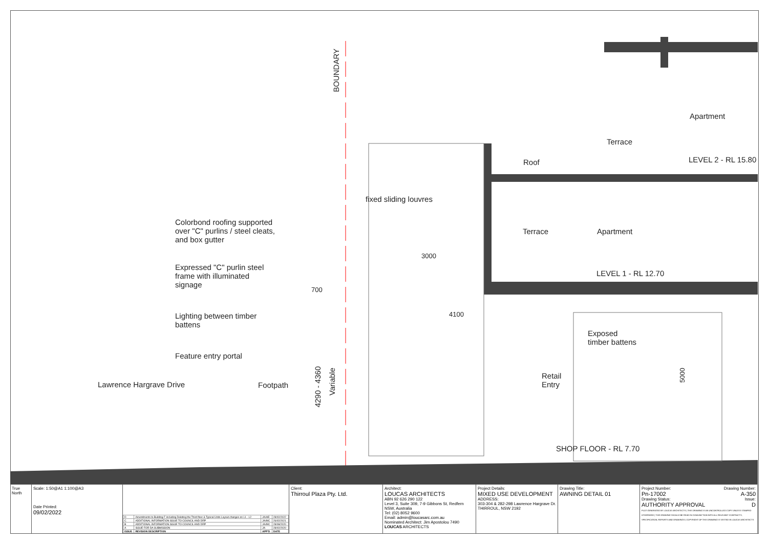BOUNDARY
Apartment
Terrace
Roof LEVEL 2 - RL 15.80
fixed sliding louvres
Colorbond roofing supported over "C" purlins / steel cleats, and box gutter
Terrace Apartment
3000
Expressed "C" purlin steel frame with illuminated signage
LEVEL 1 - RL 12.70
700
4100
Lighting between timber battens
Exposed
timber battens
Feature entry portal
4290 - 4360
Variable
5000
Retail
Entry
Lawrence Hargrave Drive Footpath
SHOP FLOOR - RL 7.70
True North
Scale: 1:50@A1 1:100@A3
Date Printed:
09/02/2022
| D | Amendments to Building F including Deleting the Third floor & Typical Units Layout changes on L1 - L2 | JA/HE | 28/02/2022 |
| C | ADDITIONAL INFORMATION ISSUE TO COUNCIL AND DRP | JA/MC | 26/02/2021 |
| B | ADDITIONAL INFORMATION ISSUE TO COUNCIL AND DRP | JA/MC | 28/08/2020 |
| A | ISSUE FOR DA SUBMISSION | JA | 28/02/2020 |
| ISSUE | REVISION DESCRIPTION | APP'D | DATE |
Client:
Thirroul Plaza Pty. Ltd.
Architect:
LOUCAS ARCHITECTS
ABN 92 626 290 122
Level 3, Suite 309, 7-9 Gibbons St, Redfern NSW, Australia
Tel: (02) 8052 9600
Email: admin@loucasarc.com.au
Nominated Architect: Jim Apostolou 7490 LOUCAS ARCHITECTS
Project Details:
MIXED USE DEVELOPMENT
ADDRESS:
303-304 & 282-298 Lawrence Hargrave Dr. THIRROUL, NSW 2192
Drawing Title:
AWNING DETAIL 01
Project Number: Drawing Number:
Pn-17002 A-350
Drawing Status: Issue:
AUTHORITY APPROVAL D
PLOT GENERATED BY LOUCAS ARCHITECTS | THIS DRAWING IS AN UNCONTROLLED COPY UNLESS STAMPED OTHERWISE | THIS DRAWING SHOULD BE READ IN CONJUNCTION WITH ALL RELEVANT CONTRACTS, SPECIFICATION, REPORTS AND DRAWINGS | COPYRIGHT OF THIS DRAWING IS VESTED IN LOUCAS ARCHITECTS